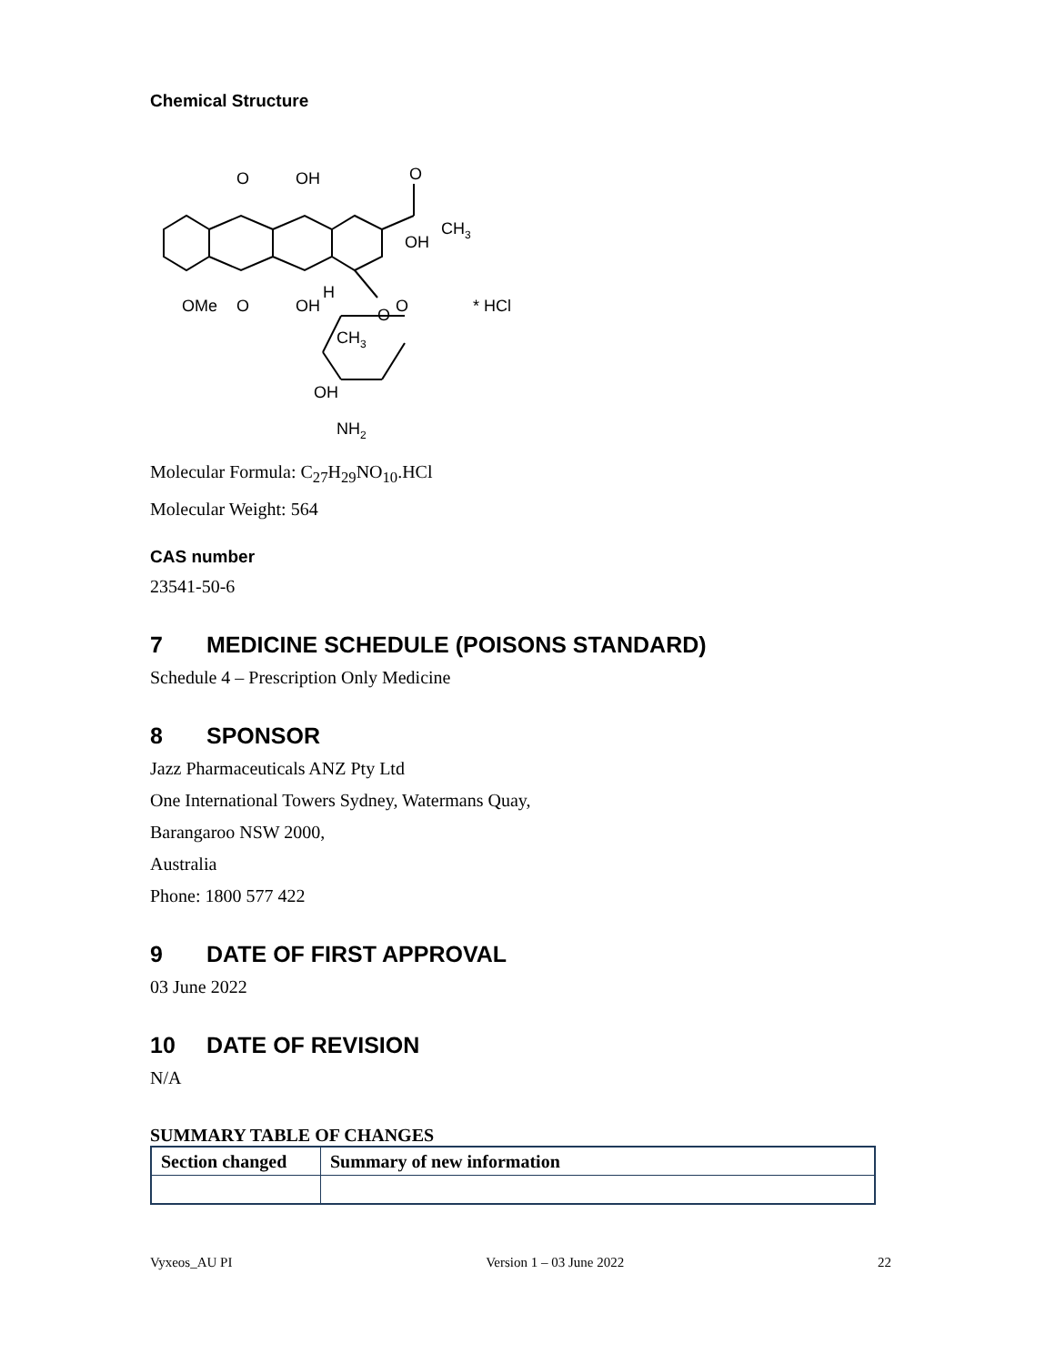Chemical Structure
O
OH
O
CH3
OH
OMe
O
OH
H
O
O
CH3
OH
NH2
* HCl
Molecular Formula: C<sub>27</sub>H<sub>29</sub>NO<sub>10</sub>.HCl
Molecular Weight: 564
CAS number
23541-50-6
7 MEDICINE SCHEDULE (POISONS STANDARD)
Schedule 4 – Prescription Only Medicine
8 SPONSOR
Jazz Pharmaceuticals ANZ Pty Ltd
One International Towers Sydney, Watermans Quay,
Barangaroo NSW 2000,
Australia
Phone: 1800 577 422
9 DATE OF FIRST APPROVAL
03 June 2022
10 DATE OF REVISION
N/A
SUMMARY TABLE OF CHANGES
| Section changed | Summary of new information |
| --- | --- |
Vyxeos_AU PI Version 1 – 03 June 2022 22